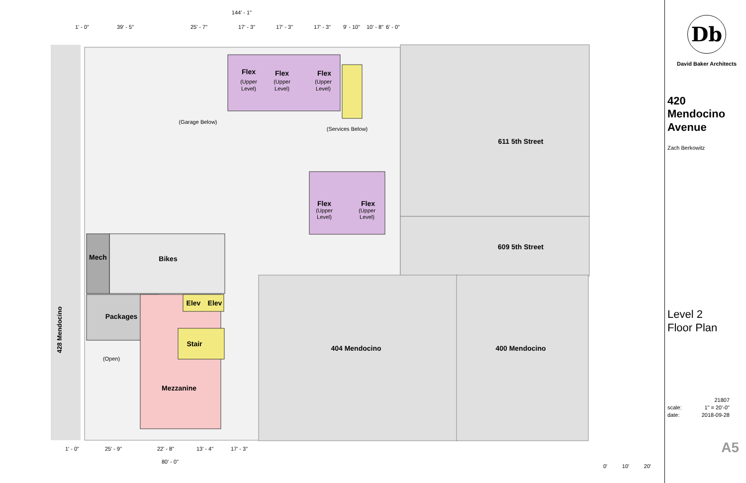144' - 1"
1' - 0"
39' - 5"
25' - 7"
17' - 3"
17' - 3"
17' - 3"
9' - 10"
10' - 8"
6' - 0"
Flex
Flex
Flex
Flex
Flex
(Upper
Level)
(Upper
Level)
(Upper
Level)
(Upper
Level)
(Upper
Level)
(Garage Below)
(Services Below)
611 5th Street
609 5th Street
404 Mendocino
400 Mendocino
Mech
Bikes
Elev
Elev
Packages
Stair
Mezzanine
(Open)
1' - 0"
25' - 9"
22' - 8"
13' - 4"
17' - 3"
80' - 0"
0'
10'
20'
428 Mendocino
Db
David Baker Architects
420
Mendocino
Avenue
Zach Berkowitz
Level 2
Floor Plan
21807
scale: 1" = 20'-0"
date: 2018-09-28
A5